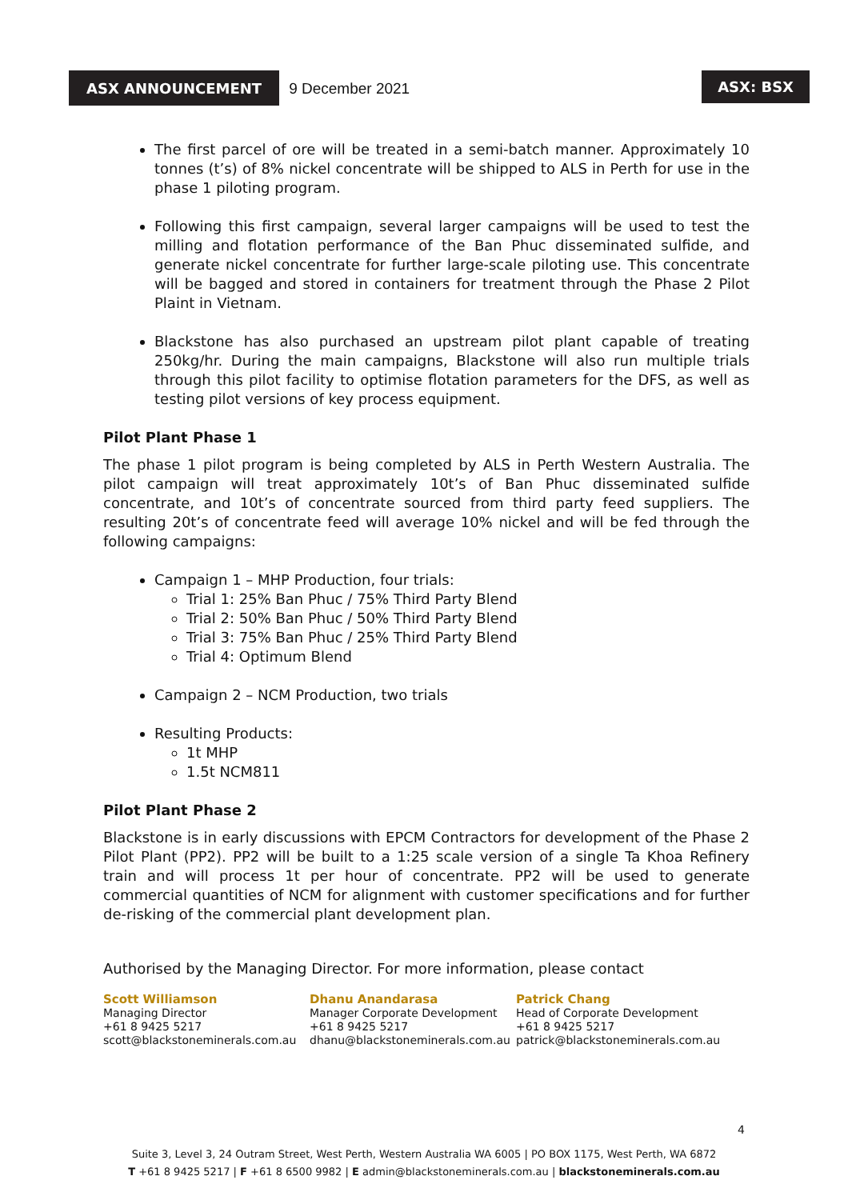ASX ANNOUNCEMENT
9 December 2021 ASX: BSX
The first parcel of ore will be treated in a semi-batch manner. Approximately 10 tonnes (t’s) of 8% nickel concentrate will be shipped to ALS in Perth for use in the phase 1 piloting program.
Following this first campaign, several larger campaigns will be used to test the milling and flotation performance of the Ban Phuc disseminated sulfide, and generate nickel concentrate for further large-scale piloting use. This concentrate will be bagged and stored in containers for treatment through the Phase 2 Pilot Plaint in Vietnam.
Blackstone has also purchased an upstream pilot plant capable of treating 250kg/hr. During the main campaigns, Blackstone will also run multiple trials through this pilot facility to optimise flotation parameters for the DFS, as well as testing pilot versions of key process equipment.
Pilot Plant Phase 1
The phase 1 pilot program is being completed by ALS in Perth Western Australia. The pilot campaign will treat approximately 10t’s of Ban Phuc disseminated sulfide concentrate, and 10t’s of concentrate sourced from third party feed suppliers. The resulting 20t’s of concentrate feed will average 10% nickel and will be fed through the following campaigns:
Campaign 1 – MHP Production, four trials:
Trial 1: 25% Ban Phuc / 75% Third Party Blend
Trial 2: 50% Ban Phuc / 50% Third Party Blend
Trial 3: 75% Ban Phuc / 25% Third Party Blend
Trial 4: Optimum Blend
Campaign 2 – NCM Production, two trials
Resulting Products:
1t MHP
1.5t NCM811
Pilot Plant Phase 2
Blackstone is in early discussions with EPCM Contractors for development of the Phase 2 Pilot Plant (PP2). PP2 will be built to a 1:25 scale version of a single Ta Khoa Refinery train and will process 1t per hour of concentrate. PP2 will be used to generate commercial quantities of NCM for alignment with customer specifications and for further de-risking of the commercial plant development plan.
Authorised by the Managing Director. For more information, please contact
Scott Williamson
Managing Director
+61 8 9425 5217
scott@blackstoneminerals.com.au
Dhanu Anandarasa
Manager Corporate Development
+61 8 9425 5217
dhanu@blackstoneminerals.com.au
Patrick Chang
Head of Corporate Development
+61 8 9425 5217
patrick@blackstoneminerals.com.au
4
Suite 3, Level 3, 24 Outram Street, West Perth, Western Australia WA 6005 | PO BOX 1175, West Perth, WA 6872
T +61 8 9425 5217 | F +61 8 6500 9982 | E admin@blackstoneminerals.com.au | blackstoneminerals.com.au